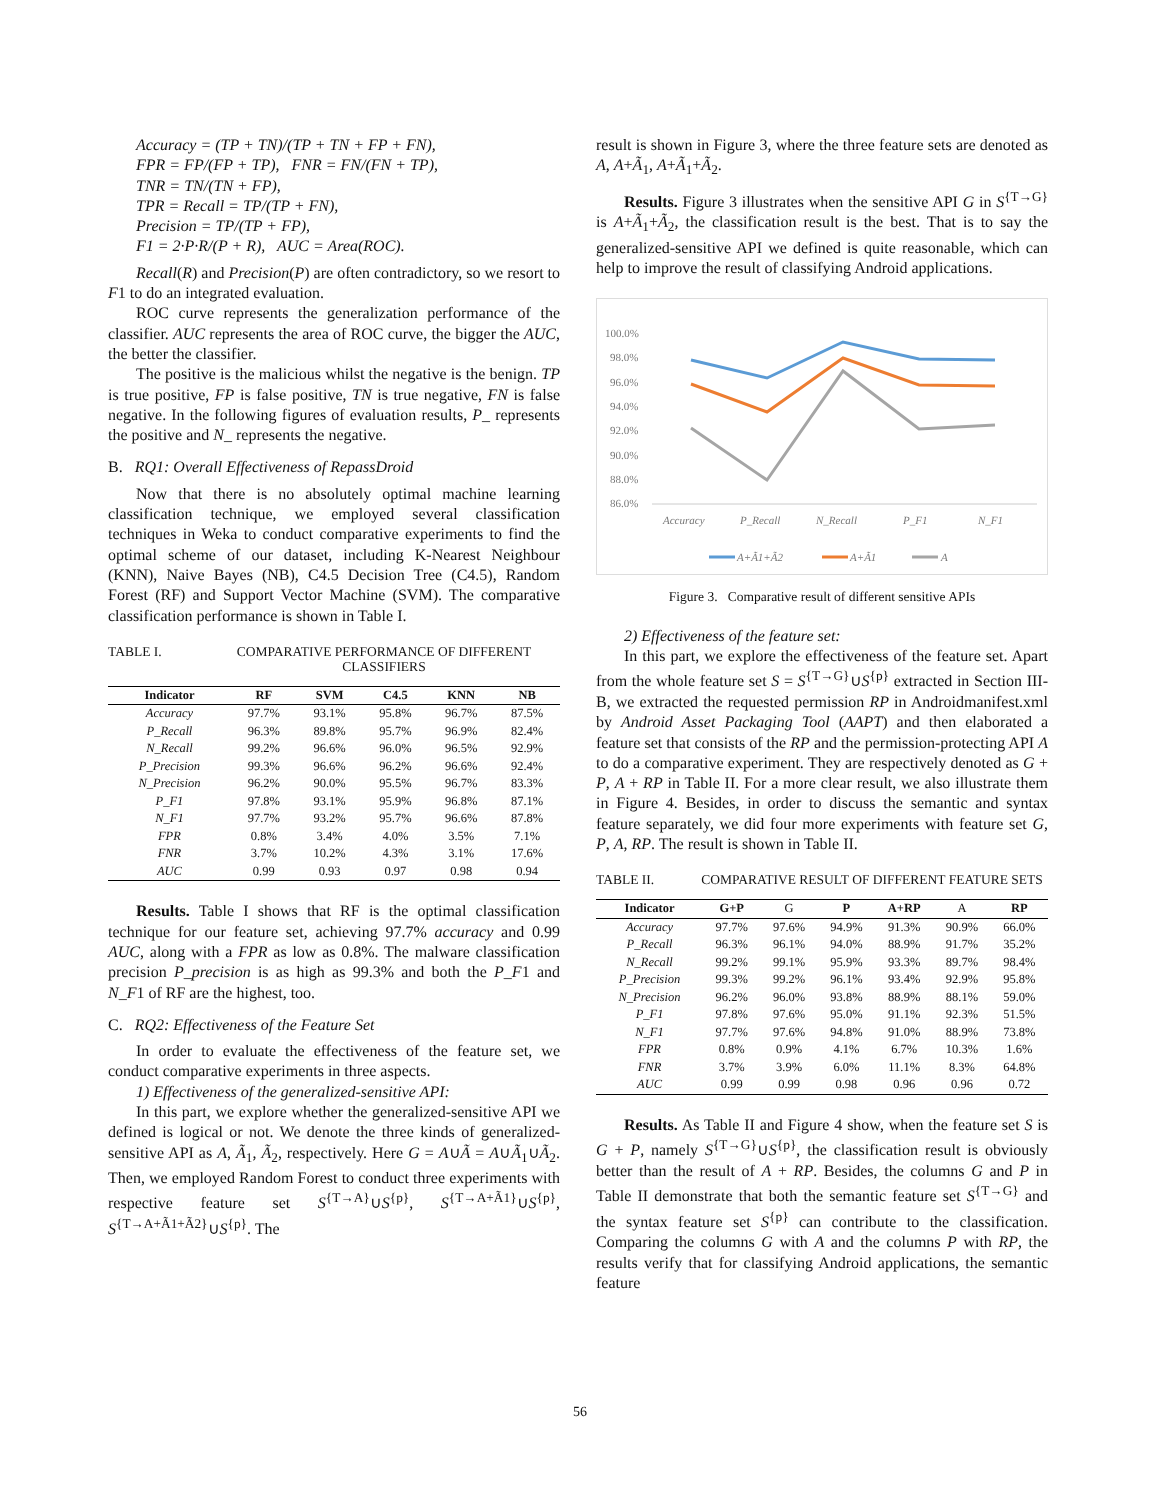Accuracy = (TP + TN)/(TP + TN + FP + FN),
FPR = FP/(FP + TP), FNR = FN/(FN + TP),
TNR = TN/(TN + FP),
TPR = Recall = TP/(TP + FN),
Precision = TP/(TP + FP),
F1 = 2·P·R/(P + R), AUC = Area(ROC).
Recall(R) and Precision(P) are often contradictory, so we resort to F1 to do an integrated evaluation.
ROC curve represents the generalization performance of the classifier. AUC represents the area of ROC curve, the bigger the AUC, the better the classifier.
The positive is the malicious whilst the negative is the benign. TP is true positive, FP is false positive, TN is true negative, FN is false negative. In the following figures of evaluation results, P_ represents the positive and N_ represents the negative.
B. RQ1: Overall Effectiveness of RepassDroid
Now that there is no absolutely optimal machine learning classification technique, we employed several classification techniques in Weka to conduct comparative experiments to find the optimal scheme of our dataset, including K-Nearest Neighbour (KNN), Naive Bayes (NB), C4.5 Decision Tree (C4.5), Random Forest (RF) and Support Vector Machine (SVM). The comparative classification performance is shown in Table I.
TABLE I. COMPARATIVE PERFORMANCE OF DIFFERENT CLASSIFIERS
| Indicator | RF | SVM | C4.5 | KNN | NB |
| --- | --- | --- | --- | --- | --- |
| Accuracy | 97.7% | 93.1% | 95.8% | 96.7% | 87.5% |
| P_Recall | 96.3% | 89.8% | 95.7% | 96.9% | 82.4% |
| N_Recall | 99.2% | 96.6% | 96.0% | 96.5% | 92.9% |
| P_Precision | 99.3% | 96.6% | 96.2% | 96.6% | 92.4% |
| N_Precision | 96.2% | 90.0% | 95.5% | 96.7% | 83.3% |
| P_F1 | 97.8% | 93.1% | 95.9% | 96.8% | 87.1% |
| N_F1 | 97.7% | 93.2% | 95.7% | 96.6% | 87.8% |
| FPR | 0.8% | 3.4% | 4.0% | 3.5% | 7.1% |
| FNR | 3.7% | 10.2% | 4.3% | 3.1% | 17.6% |
| AUC | 0.99 | 0.93 | 0.97 | 0.98 | 0.94 |
Results. Table I shows that RF is the optimal classification technique for our feature set, achieving 97.7% accuracy and 0.99 AUC, along with a FPR as low as 0.8%. The malware classification precision P_precision is as high as 99.3% and both the P_F1 and N_F1 of RF are the highest, too.
C. RQ2: Effectiveness of the Feature Set
In order to evaluate the effectiveness of the feature set, we conduct comparative experiments in three aspects.
1) Effectiveness of the generalized-sensitive API:
In this part, we explore whether the generalized-sensitive API we defined is logical or not. We denote the three kinds of generalized-sensitive API as A, Ã<sub>1</sub>, Ã<sub>2</sub>, respectively. Here G = A∪Ã = A∪Ã<sub>1</sub>∪Ã<sub>2</sub>. Then, we employed Random Forest to conduct three experiments with respective feature set S<sup>{T→A}</sup>∪S<sup>{p}</sup>, S<sup>{T→A+Ã1}</sup>∪S<sup>{p}</sup>, S<sup>{T→A+Ã1+Ã2}</sup>∪S<sup>{p}</sup>. The
result is shown in Figure 3, where the three feature sets are denoted as A, A+Ã<sub>1</sub>, A+Ã<sub>1</sub>+Ã<sub>2</sub>.
Results. Figure 3 illustrates when the sensitive API G in S<sup>{T→G}</sup> is A+Ã<sub>1</sub>+Ã<sub>2</sub>, the classification result is the best. That is to say the generalized-sensitive API we defined is quite reasonable, which can help to improve the result of classifying Android applications.
100.0%
98.0%
96.0%
94.0%
92.0%
90.0%
88.0%
86.0%
Accuracy
P_Recall
N_Recall
P_F1
N_F1
A+Ã1+Ã2
A+Ã1
A
Figure 3. Comparative result of different sensitive APIs
2) Effectiveness of the feature set:
In this part, we explore the effectiveness of the feature set. Apart from the whole feature set S = S<sup>{T→G}</sup>∪S<sup>{p}</sup> extracted in Section III-B, we extracted the requested permission RP in Androidmanifest.xml by Android Asset Packaging Tool (AAPT) and then elaborated a feature set that consists of the RP and the permission-protecting API A to do a comparative experiment. They are respectively denoted as G + P, A + RP in Table II. For a more clear result, we also illustrate them in Figure 4. Besides, in order to discuss the semantic and syntax feature separately, we did four more experiments with feature set G, P, A, RP. The result is shown in Table II.
TABLE II. COMPARATIVE RESULT OF DIFFERENT FEATURE SETS
| Indicator | G+P | G | P | A+RP | A | RP |
| --- | --- | --- | --- | --- | --- | --- |
| Accuracy | 97.7% | 97.6% | 94.9% | 91.3% | 90.9% | 66.0% |
| P_Recall | 96.3% | 96.1% | 94.0% | 88.9% | 91.7% | 35.2% |
| N_Recall | 99.2% | 99.1% | 95.9% | 93.3% | 89.7% | 98.4% |
| P_Precision | 99.3% | 99.2% | 96.1% | 93.4% | 92.9% | 95.8% |
| N_Precision | 96.2% | 96.0% | 93.8% | 88.9% | 88.1% | 59.0% |
| P_F1 | 97.8% | 97.6% | 95.0% | 91.1% | 92.3% | 51.5% |
| N_F1 | 97.7% | 97.6% | 94.8% | 91.0% | 88.9% | 73.8% |
| FPR | 0.8% | 0.9% | 4.1% | 6.7% | 10.3% | 1.6% |
| FNR | 3.7% | 3.9% | 6.0% | 11.1% | 8.3% | 64.8% |
| AUC | 0.99 | 0.99 | 0.98 | 0.96 | 0.96 | 0.72 |
Results. As Table II and Figure 4 show, when the feature set S is G + P, namely S<sup>{T→G}</sup>∪S<sup>{p}</sup>, the classification result is obviously better than the result of A + RP. Besides, the columns G and P in Table II demonstrate that both the semantic feature set S<sup>{T→G}</sup> and the syntax feature set S<sup>{p}</sup> can contribute to the classification. Comparing the columns G with A and the columns P with RP, the results verify that for classifying Android applications, the semantic feature
56